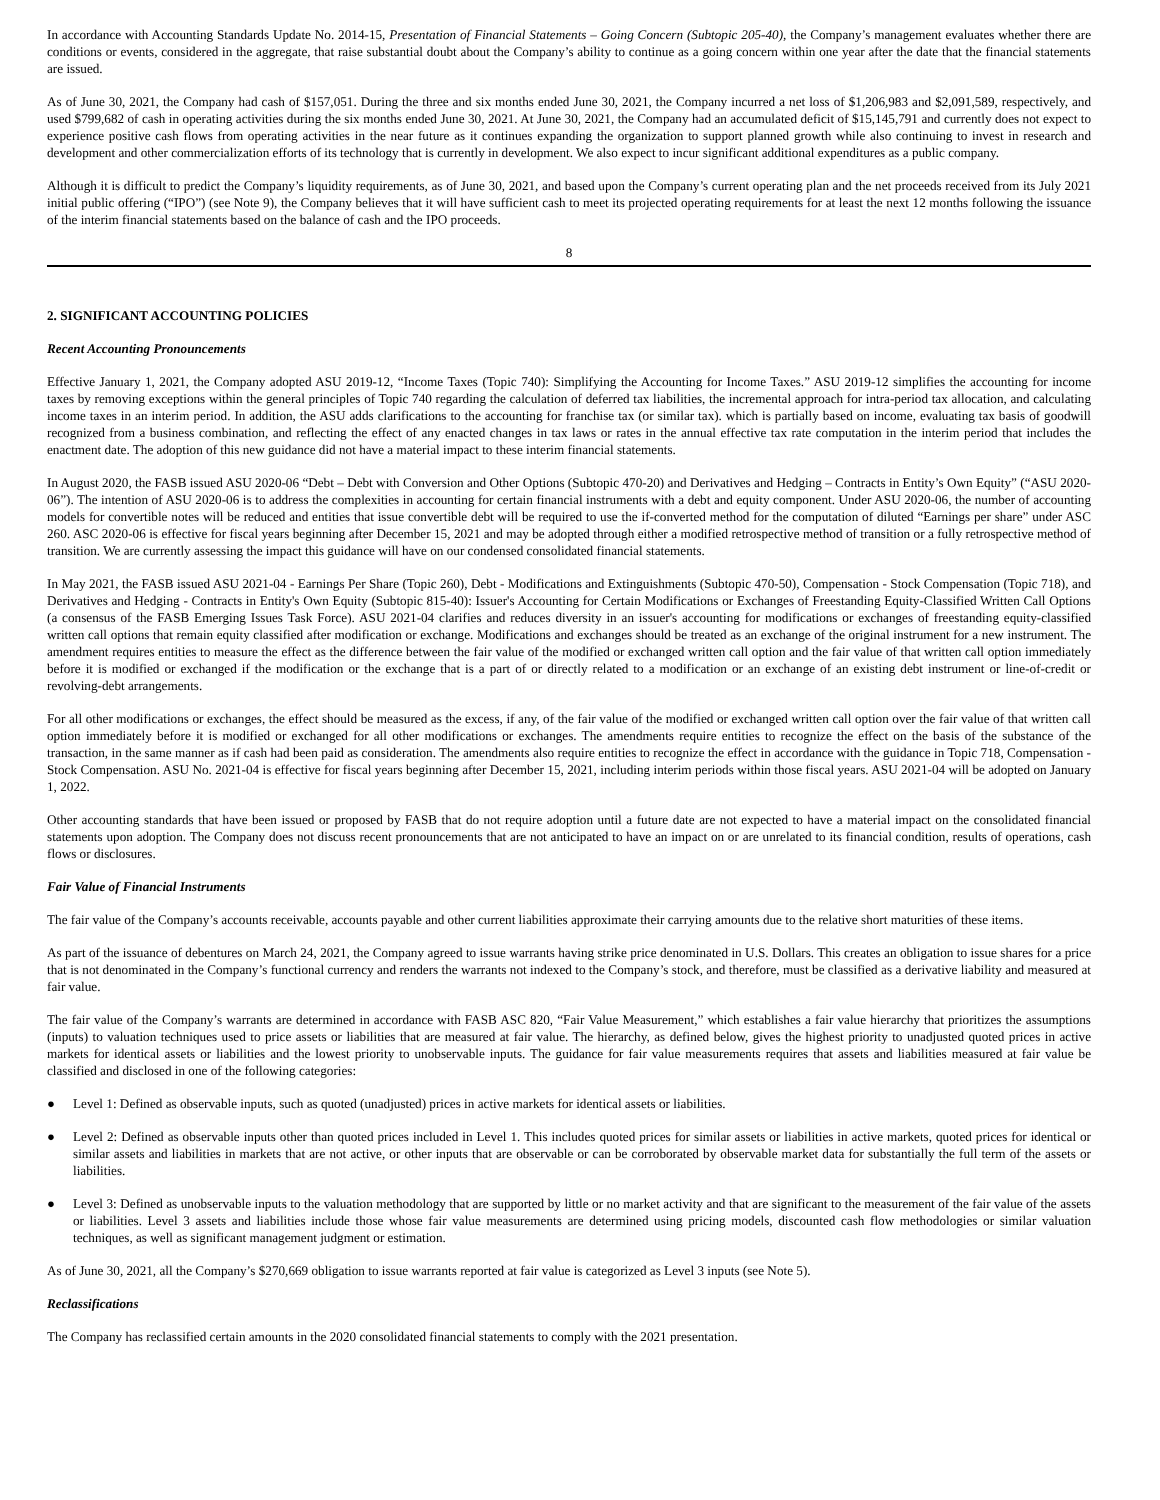In accordance with Accounting Standards Update No. 2014-15, Presentation of Financial Statements – Going Concern (Subtopic 205-40), the Company’s management evaluates whether there are conditions or events, considered in the aggregate, that raise substantial doubt about the Company’s ability to continue as a going concern within one year after the date that the financial statements are issued.
As of June 30, 2021, the Company had cash of $157,051. During the three and six months ended June 30, 2021, the Company incurred a net loss of $1,206,983 and $2,091,589, respectively, and used $799,682 of cash in operating activities during the six months ended June 30, 2021. At June 30, 2021, the Company had an accumulated deficit of $15,145,791 and currently does not expect to experience positive cash flows from operating activities in the near future as it continues expanding the organization to support planned growth while also continuing to invest in research and development and other commercialization efforts of its technology that is currently in development. We also expect to incur significant additional expenditures as a public company.
Although it is difficult to predict the Company’s liquidity requirements, as of June 30, 2021, and based upon the Company’s current operating plan and the net proceeds received from its July 2021 initial public offering (“IPO”) (see Note 9), the Company believes that it will have sufficient cash to meet its projected operating requirements for at least the next 12 months following the issuance of the interim financial statements based on the balance of cash and the IPO proceeds.
8
2. SIGNIFICANT ACCOUNTING POLICIES
Recent Accounting Pronouncements
Effective January 1, 2021, the Company adopted ASU 2019-12, “Income Taxes (Topic 740): Simplifying the Accounting for Income Taxes.” ASU 2019-12 simplifies the accounting for income taxes by removing exceptions within the general principles of Topic 740 regarding the calculation of deferred tax liabilities, the incremental approach for intra-period tax allocation, and calculating income taxes in an interim period. In addition, the ASU adds clarifications to the accounting for franchise tax (or similar tax). which is partially based on income, evaluating tax basis of goodwill recognized from a business combination, and reflecting the effect of any enacted changes in tax laws or rates in the annual effective tax rate computation in the interim period that includes the enactment date. The adoption of this new guidance did not have a material impact to these interim financial statements.
In August 2020, the FASB issued ASU 2020-06 “Debt – Debt with Conversion and Other Options (Subtopic 470-20) and Derivatives and Hedging – Contracts in Entity’s Own Equity” (“ASU 2020-06”). The intention of ASU 2020-06 is to address the complexities in accounting for certain financial instruments with a debt and equity component. Under ASU 2020-06, the number of accounting models for convertible notes will be reduced and entities that issue convertible debt will be required to use the if-converted method for the computation of diluted “Earnings per share” under ASC 260. ASC 2020-06 is effective for fiscal years beginning after December 15, 2021 and may be adopted through either a modified retrospective method of transition or a fully retrospective method of transition. We are currently assessing the impact this guidance will have on our condensed consolidated financial statements.
In May 2021, the FASB issued ASU 2021-04 - Earnings Per Share (Topic 260), Debt - Modifications and Extinguishments (Subtopic 470-50), Compensation - Stock Compensation (Topic 718), and Derivatives and Hedging - Contracts in Entity's Own Equity (Subtopic 815-40): Issuer's Accounting for Certain Modifications or Exchanges of Freestanding Equity-Classified Written Call Options (a consensus of the FASB Emerging Issues Task Force). ASU 2021-04 clarifies and reduces diversity in an issuer's accounting for modifications or exchanges of freestanding equity-classified written call options that remain equity classified after modification or exchange. Modifications and exchanges should be treated as an exchange of the original instrument for a new instrument. The amendment requires entities to measure the effect as the difference between the fair value of the modified or exchanged written call option and the fair value of that written call option immediately before it is modified or exchanged if the modification or the exchange that is a part of or directly related to a modification or an exchange of an existing debt instrument or line-of-credit or revolving-debt arrangements.
For all other modifications or exchanges, the effect should be measured as the excess, if any, of the fair value of the modified or exchanged written call option over the fair value of that written call option immediately before it is modified or exchanged for all other modifications or exchanges. The amendments require entities to recognize the effect on the basis of the substance of the transaction, in the same manner as if cash had been paid as consideration. The amendments also require entities to recognize the effect in accordance with the guidance in Topic 718, Compensation - Stock Compensation. ASU No. 2021-04 is effective for fiscal years beginning after December 15, 2021, including interim periods within those fiscal years. ASU 2021-04 will be adopted on January 1, 2022.
Other accounting standards that have been issued or proposed by FASB that do not require adoption until a future date are not expected to have a material impact on the consolidated financial statements upon adoption. The Company does not discuss recent pronouncements that are not anticipated to have an impact on or are unrelated to its financial condition, results of operations, cash flows or disclosures.
Fair Value of Financial Instruments
The fair value of the Company’s accounts receivable, accounts payable and other current liabilities approximate their carrying amounts due to the relative short maturities of these items.
As part of the issuance of debentures on March 24, 2021, the Company agreed to issue warrants having strike price denominated in U.S. Dollars. This creates an obligation to issue shares for a price that is not denominated in the Company’s functional currency and renders the warrants not indexed to the Company’s stock, and therefore, must be classified as a derivative liability and measured at fair value.
The fair value of the Company’s warrants are determined in accordance with FASB ASC 820, “Fair Value Measurement,” which establishes a fair value hierarchy that prioritizes the assumptions (inputs) to valuation techniques used to price assets or liabilities that are measured at fair value. The hierarchy, as defined below, gives the highest priority to unadjusted quoted prices in active markets for identical assets or liabilities and the lowest priority to unobservable inputs. The guidance for fair value measurements requires that assets and liabilities measured at fair value be classified and disclosed in one of the following categories:
● Level 1: Defined as observable inputs, such as quoted (unadjusted) prices in active markets for identical assets or liabilities.
● Level 2: Defined as observable inputs other than quoted prices included in Level 1. This includes quoted prices for similar assets or liabilities in active markets, quoted prices for identical or similar assets and liabilities in markets that are not active, or other inputs that are observable or can be corroborated by observable market data for substantially the full term of the assets or liabilities.
● Level 3: Defined as unobservable inputs to the valuation methodology that are supported by little or no market activity and that are significant to the measurement of the fair value of the assets or liabilities. Level 3 assets and liabilities include those whose fair value measurements are determined using pricing models, discounted cash flow methodologies or similar valuation techniques, as well as significant management judgment or estimation.
As of June 30, 2021, all the Company’s $270,669 obligation to issue warrants reported at fair value is categorized as Level 3 inputs (see Note 5).
Reclassifications
The Company has reclassified certain amounts in the 2020 consolidated financial statements to comply with the 2021 presentation.